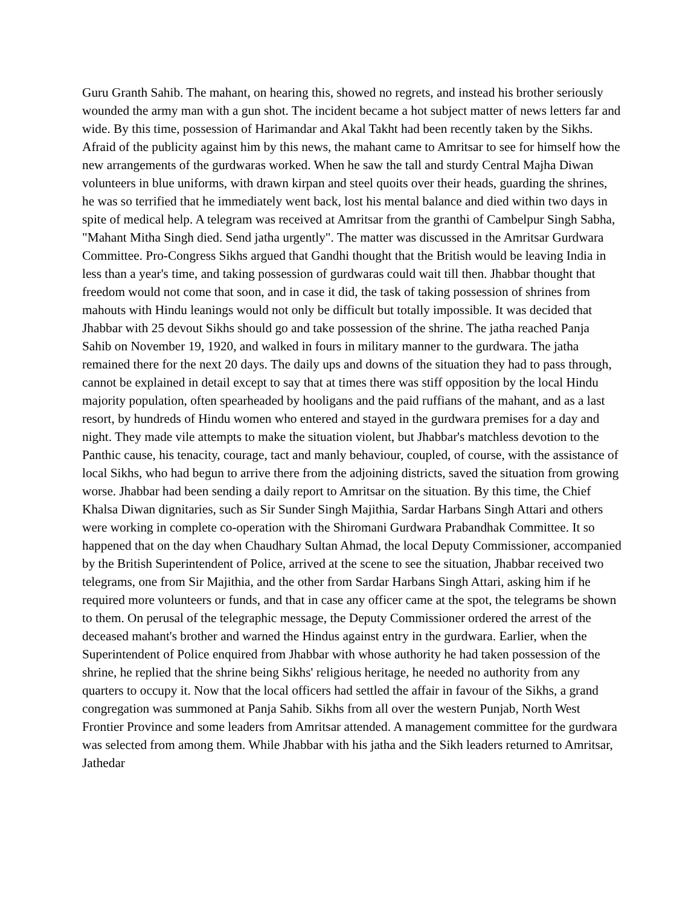Guru Granth Sahib. The mahant, on hearing this, showed no regrets, and instead his brother seriously wounded the army man with a gun shot. The incident became a hot subject matter of news letters far and wide. By this time, possession of Harimandar and Akal Takht had been recently taken by the Sikhs. Afraid of the publicity against him by this news, the mahant came to Amritsar to see for himself how the new arrangements of the gurdwaras worked. When he saw the tall and sturdy Central Majha Diwan volunteers in blue uniforms, with drawn kirpan and steel quoits over their heads, guarding the shrines, he was so terrified that he immediately went back, lost his mental balance and died within two days in spite of medical help. A telegram was received at Amritsar from the granthi of Cambelpur Singh Sabha, "Mahant Mitha Singh died. Send jatha urgently". The matter was discussed in the Amritsar Gurdwara Committee. Pro-Congress Sikhs argued that Gandhi thought that the British would be leaving India in less than a year's time, and taking possession of gurdwaras could wait till then. Jhabbar thought that freedom would not come that soon, and in case it did, the task of taking possession of shrines from mahouts with Hindu leanings would not only be difficult but totally impossible. It was decided that Jhabbar with 25 devout Sikhs should go and take possession of the shrine. The jatha reached Panja Sahib on November 19, 1920, and walked in fours in military manner to the gurdwara. The jatha remained there for the next 20 days. The daily ups and downs of the situation they had to pass through, cannot be explained in detail except to say that at times there was stiff opposition by the local Hindu majority population, often spearheaded by hooligans and the paid ruffians of the mahant, and as a last resort, by hundreds of Hindu women who entered and stayed in the gurdwara premises for a day and night. They made vile attempts to make the situation violent, but Jhabbar's matchless devotion to the Panthic cause, his tenacity, courage, tact and manly behaviour, coupled, of course, with the assistance of local Sikhs, who had begun to arrive there from the adjoining districts, saved the situation from growing worse. Jhabbar had been sending a daily report to Amritsar on the situation. By this time, the Chief Khalsa Diwan dignitaries, such as Sir Sunder Singh Majithia, Sardar Harbans Singh Attari and others were working in complete co-operation with the Shiromani Gurdwara Prabandhak Committee. It so happened that on the day when Chaudhary Sultan Ahmad, the local Deputy Commissioner, accompanied by the British Superintendent of Police, arrived at the scene to see the situation, Jhabbar received two telegrams, one from Sir Majithia, and the other from Sardar Harbans Singh Attari, asking him if he required more volunteers or funds, and that in case any officer came at the spot, the telegrams be shown to them. On perusal of the telegraphic message, the Deputy Commissioner ordered the arrest of the deceased mahant's brother and warned the Hindus against entry in the gurdwara. Earlier, when the Superintendent of Police enquired from Jhabbar with whose authority he had taken possession of the shrine, he replied that the shrine being Sikhs' religious heritage, he needed no authority from any quarters to occupy it. Now that the local officers had settled the affair in favour of the Sikhs, a grand congregation was summoned at Panja Sahib. Sikhs from all over the western Punjab, North West Frontier Province and some leaders from Amritsar attended. A management committee for the gurdwara was selected from among them. While Jhabbar with his jatha and the Sikh leaders returned to Amritsar, Jathedar